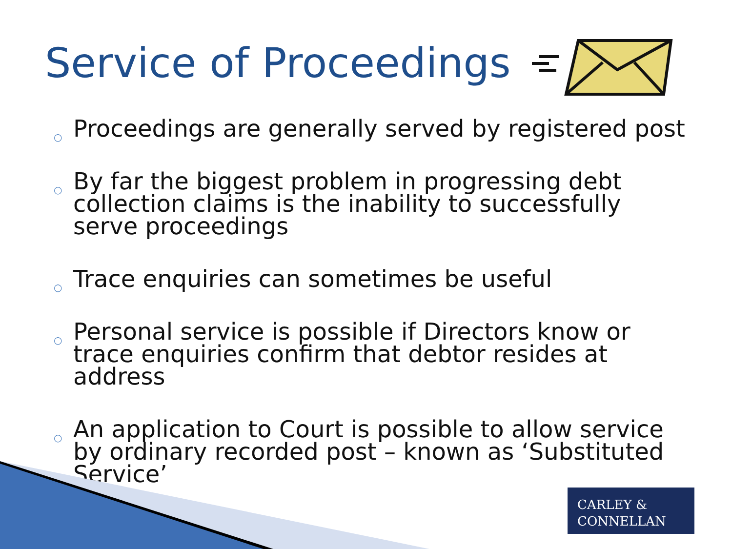Service of Proceedings
○ Proceedings are generally served by registered post
○ By far the biggest problem in progressing debt collection claims is the inability to successfully serve proceedings
○ Trace enquiries can sometimes be useful
○ Personal service is possible if Directors know or trace enquiries confirm that debtor resides at address
○ An application to Court is possible to allow service by ordinary recorded post – known as ‘Substituted Service’
CARLEY &
CONNELLAN